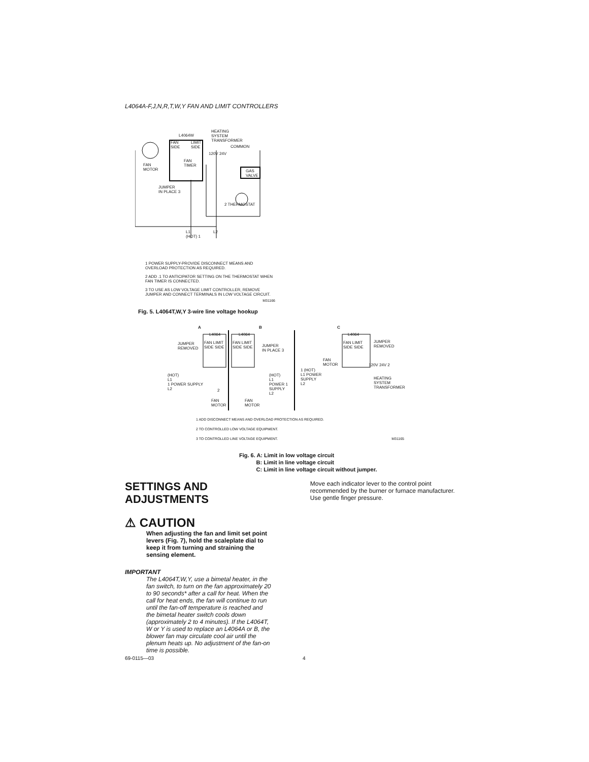L4064A-F,J,N,R,T,W,Y FAN AND LIMIT CONTROLLERS
L4064W
HEATING
SYSTEM
TRANSFORMER
FAN
SIDE
LIMIT
SIDE
COMMON
120V 24V
FAN
MOTOR
FAN
TIMER
GAS
VALVE
JUMPER
IN PLACE 3
2 THERMOSTAT
L1
(HOT) 1
L2
1 POWER SUPPLY-PROVIDE DISCONNECT MEANS AND OVERLOAD PROTECTION AS REQUIRED.
2 ADD .1 TO ANTICIPATOR SETTING ON THE THERMOSTAT WHEN FAN TIMER IS CONNECTED.
3 TO USE AS LOW VOLTAGE LIMIT CONTROLLER, REMOVE JUMPER AND CONNECT TERMINALS IN LOW VOLTAGE CIRCUIT.
M31166
Fig. 5. L4064T,W,Y 3-wire line voltage hookup
A B C
L4064 L4064 L4064
FAN LIMIT
SIDE SIDE
FAN LIMIT
SIDE SIDE
FAN LIMIT
SIDE SIDE
JUMPER
REMOVED
JUMPER
IN PLACE 3
JUMPER
REMOVED
(HOT)
L1
1 POWER SUPPLY
L2
(HOT)
L1
POWER 1
SUPPLY
L2
1 (HOT)
L1 POWER
SUPPLY
L2
FAN
MOTOR
120V 24V 2
HEATING
SYSTEM
TRANSFORMER
2
FAN
MOTOR
FAN
MOTOR
1 ADD DISCONNECT MEANS AND OVERLOAD PROTECTION AS REQUIRED.
2 TO CONTROLLED LOW VOLTAGE EQUIPMENT.
3 TO CONTROLLED LINE VOLTAGE EQUIPMENT. M31165
Fig. 6. A: Limit in low voltage circuit
B: Limit in line voltage circuit
C: Limit in line voltage circuit without jumper.
SETTINGS AND
ADJUSTMENTS
⚠ CAUTION
When adjusting the fan and limit set point levers (Fig. 7), hold the scaleplate dial to keep it from turning and straining the sensing element.
IMPORTANT
The L4064T,W,Y, use a bimetal heater, in the fan switch, to turn on the fan approximately 20 to 90 seconds* after a call for heat. When the call for heat ends, the fan will continue to run until the fan-off temperature is reached and the bimetal heater switch cools down (approximately 2 to 4 minutes). If the L4064T, W or Y is used to replace an L4064A or B, the blower fan may circulate cool air until the plenum heats up. No adjustment of the fan-on time is possible.
Move each indicator lever to the control point recommended by the burner or furnace manufacturer. Use gentle finger pressure.
69-0115—03 4